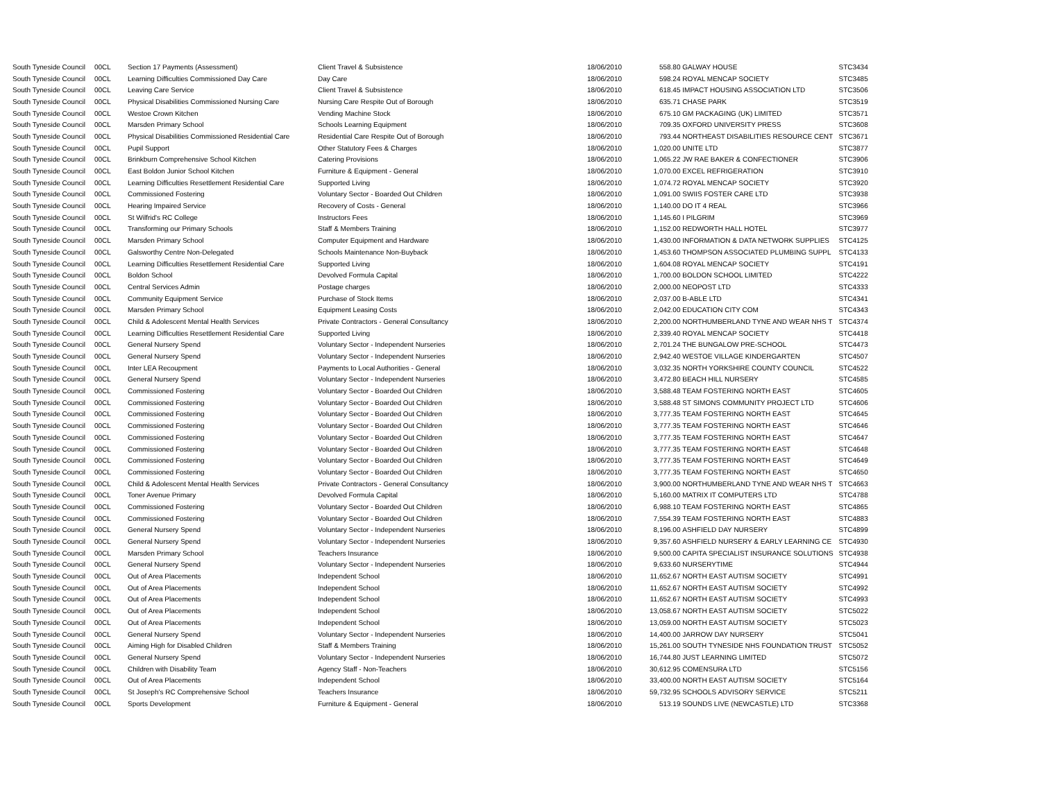| South Tyneside Council | 00CL | Section 17 Payments (Assessment) | Client Travel & Subsistence | 18/06/2010 | 558.80 | GALWAY HOUSE | STC3434 |
| South Tyneside Council | 00CL | Learning Difficulties Commissioned Day Care | Day Care | 18/06/2010 | 598.24 | ROYAL MENCAP SOCIETY | STC3485 |
| South Tyneside Council | 00CL | Leaving Care Service | Client Travel & Subsistence | 18/06/2010 | 618.45 | IMPACT HOUSING ASSOCIATION LTD | STC3506 |
| South Tyneside Council | 00CL | Physical Disabilities Commissioned Nursing Care | Nursing Care Respite Out of Borough | 18/06/2010 | 635.71 | CHASE PARK | STC3519 |
| South Tyneside Council | 00CL | Westoe Crown Kitchen | Vending Machine Stock | 18/06/2010 | 675.10 | GM PACKAGING (UK) LIMITED | STC3571 |
| South Tyneside Council | 00CL | Marsden Primary School | Schools Learning Equipment | 18/06/2010 | 709.35 | OXFORD UNIVERSITY PRESS | STC3608 |
| South Tyneside Council | 00CL | Physical Disabilities Commissioned Residential Care | Residential Care Respite Out of Borough | 18/06/2010 | 793.44 | NORTHEAST DISABILITIES RESOURCE CENT | STC3671 |
| South Tyneside Council | 00CL | Pupil Support | Other Statutory Fees & Charges | 18/06/2010 | 1,020.00 | UNITE LTD | STC3877 |
| South Tyneside Council | 00CL | Brinkburn Comprehensive School Kitchen | Catering Provisions | 18/06/2010 | 1,065.22 | JW RAE BAKER & CONFECTIONER | STC3906 |
| South Tyneside Council | 00CL | East Boldon Junior School Kitchen | Furniture & Equipment - General | 18/06/2010 | 1,070.00 | EXCEL REFRIGERATION | STC3910 |
| South Tyneside Council | 00CL | Learning Difficulties Resettlement Residential Care | Supported Living | 18/06/2010 | 1,074.72 | ROYAL MENCAP SOCIETY | STC3920 |
| South Tyneside Council | 00CL | Commissioned Fostering | Voluntary Sector - Boarded Out Children | 18/06/2010 | 1,091.00 | SWIIS FOSTER CARE LTD | STC3938 |
| South Tyneside Council | 00CL | Hearing Impaired Service | Recovery of Costs - General | 18/06/2010 | 1,140.00 | DO IT 4 REAL | STC3966 |
| South Tyneside Council | 00CL | St Wilfrid's RC College | Instructors Fees | 18/06/2010 | 1,145.60 | I PILGRIM | STC3969 |
| South Tyneside Council | 00CL | Transforming our Primary Schools | Staff & Members Training | 18/06/2010 | 1,152.00 | REDWORTH HALL HOTEL | STC3977 |
| South Tyneside Council | 00CL | Marsden Primary School | Computer Equipment and Hardware | 18/06/2010 | 1,430.00 | INFORMATION & DATA NETWORK SUPPLIES | STC4125 |
| South Tyneside Council | 00CL | Galsworthy Centre Non-Delegated | Schools Maintenance Non-Buyback | 18/06/2010 | 1,453.60 | THOMPSON ASSOCIATED PLUMBING SUPPL | STC4133 |
| South Tyneside Council | 00CL | Learning Difficulties Resettlement Residential Care | Supported Living | 18/06/2010 | 1,604.08 | ROYAL MENCAP SOCIETY | STC4191 |
| South Tyneside Council | 00CL | Boldon School | Devolved Formula Capital | 18/06/2010 | 1,700.00 | BOLDON SCHOOL LIMITED | STC4222 |
| South Tyneside Council | 00CL | Central Services Admin | Postage charges | 18/06/2010 | 2,000.00 | NEOPOST LTD | STC4333 |
| South Tyneside Council | 00CL | Community Equipment Service | Purchase of Stock Items | 18/06/2010 | 2,037.00 | B-ABLE LTD | STC4341 |
| South Tyneside Council | 00CL | Marsden Primary School | Equipment Leasing Costs | 18/06/2010 | 2,042.00 | EDUCATION CITY COM | STC4343 |
| South Tyneside Council | 00CL | Child & Adolescent Mental Health Services | Private Contractors - General Consultancy | 18/06/2010 | 2,200.00 | NORTHUMBERLAND TYNE AND WEAR NHS T | STC4374 |
| South Tyneside Council | 00CL | Learning Difficulties Resettlement Residential Care | Supported Living | 18/06/2010 | 2,339.40 | ROYAL MENCAP SOCIETY | STC4418 |
| South Tyneside Council | 00CL | General Nursery Spend | Voluntary Sector - Independent Nurseries | 18/06/2010 | 2,701.24 | THE BUNGALOW PRE-SCHOOL | STC4473 |
| South Tyneside Council | 00CL | General Nursery Spend | Voluntary Sector - Independent Nurseries | 18/06/2010 | 2,942.40 | WESTOE VILLAGE KINDERGARTEN | STC4507 |
| South Tyneside Council | 00CL | Inter LEA Recoupment | Payments to Local Authorities - General | 18/06/2010 | 3,032.35 | NORTH YORKSHIRE COUNTY COUNCIL | STC4522 |
| South Tyneside Council | 00CL | General Nursery Spend | Voluntary Sector - Independent Nurseries | 18/06/2010 | 3,472.80 | BEACH HILL NURSERY | STC4585 |
| South Tyneside Council | 00CL | Commissioned Fostering | Voluntary Sector - Boarded Out Children | 18/06/2010 | 3,588.48 | TEAM FOSTERING NORTH EAST | STC4605 |
| South Tyneside Council | 00CL | Commissioned Fostering | Voluntary Sector - Boarded Out Children | 18/06/2010 | 3,588.48 | ST SIMONS COMMUNITY PROJECT LTD | STC4606 |
| South Tyneside Council | 00CL | Commissioned Fostering | Voluntary Sector - Boarded Out Children | 18/06/2010 | 3,777.35 | TEAM FOSTERING NORTH EAST | STC4645 |
| South Tyneside Council | 00CL | Commissioned Fostering | Voluntary Sector - Boarded Out Children | 18/06/2010 | 3,777.35 | TEAM FOSTERING NORTH EAST | STC4646 |
| South Tyneside Council | 00CL | Commissioned Fostering | Voluntary Sector - Boarded Out Children | 18/06/2010 | 3,777.35 | TEAM FOSTERING NORTH EAST | STC4647 |
| South Tyneside Council | 00CL | Commissioned Fostering | Voluntary Sector - Boarded Out Children | 18/06/2010 | 3,777.35 | TEAM FOSTERING NORTH EAST | STC4648 |
| South Tyneside Council | 00CL | Commissioned Fostering | Voluntary Sector - Boarded Out Children | 18/06/2010 | 3,777.35 | TEAM FOSTERING NORTH EAST | STC4649 |
| South Tyneside Council | 00CL | Commissioned Fostering | Voluntary Sector - Boarded Out Children | 18/06/2010 | 3,777.35 | TEAM FOSTERING NORTH EAST | STC4650 |
| South Tyneside Council | 00CL | Child & Adolescent Mental Health Services | Private Contractors - General Consultancy | 18/06/2010 | 3,900.00 | NORTHUMBERLAND TYNE AND WEAR NHS T | STC4663 |
| South Tyneside Council | 00CL | Toner Avenue Primary | Devolved Formula Capital | 18/06/2010 | 5,160.00 | MATRIX IT COMPUTERS LTD | STC4788 |
| South Tyneside Council | 00CL | Commissioned Fostering | Voluntary Sector - Boarded Out Children | 18/06/2010 | 6,988.10 | TEAM FOSTERING NORTH EAST | STC4865 |
| South Tyneside Council | 00CL | Commissioned Fostering | Voluntary Sector - Boarded Out Children | 18/06/2010 | 7,554.39 | TEAM FOSTERING NORTH EAST | STC4883 |
| South Tyneside Council | 00CL | General Nursery Spend | Voluntary Sector - Independent Nurseries | 18/06/2010 | 8,196.00 | ASHFIELD DAY NURSERY | STC4899 |
| South Tyneside Council | 00CL | General Nursery Spend | Voluntary Sector - Independent Nurseries | 18/06/2010 | 9,357.60 | ASHFIELD NURSERY & EARLY LEARNING CE | STC4930 |
| South Tyneside Council | 00CL | Marsden Primary School | Teachers Insurance | 18/06/2010 | 9,500.00 | CAPITA SPECIALIST INSURANCE SOLUTIONS | STC4938 |
| South Tyneside Council | 00CL | General Nursery Spend | Voluntary Sector - Independent Nurseries | 18/06/2010 | 9,633.60 | NURSERYTIME | STC4944 |
| South Tyneside Council | 00CL | Out of Area Placements | Independent School | 18/06/2010 | 11,652.67 | NORTH EAST AUTISM SOCIETY | STC4991 |
| South Tyneside Council | 00CL | Out of Area Placements | Independent School | 18/06/2010 | 11,652.67 | NORTH EAST AUTISM SOCIETY | STC4992 |
| South Tyneside Council | 00CL | Out of Area Placements | Independent School | 18/06/2010 | 11,652.67 | NORTH EAST AUTISM SOCIETY | STC4993 |
| South Tyneside Council | 00CL | Out of Area Placements | Independent School | 18/06/2010 | 13,058.67 | NORTH EAST AUTISM SOCIETY | STC5022 |
| South Tyneside Council | 00CL | Out of Area Placements | Independent School | 18/06/2010 | 13,059.00 | NORTH EAST AUTISM SOCIETY | STC5023 |
| South Tyneside Council | 00CL | General Nursery Spend | Voluntary Sector - Independent Nurseries | 18/06/2010 | 14,400.00 | JARROW DAY NURSERY | STC5041 |
| South Tyneside Council | 00CL | Aiming High for Disabled Children | Staff & Members Training | 18/06/2010 | 15,261.00 | SOUTH TYNESIDE NHS FOUNDATION TRUST | STC5052 |
| South Tyneside Council | 00CL | General Nursery Spend | Voluntary Sector - Independent Nurseries | 18/06/2010 | 16,744.80 | JUST LEARNING LIMITED | STC5072 |
| South Tyneside Council | 00CL | Children with Disability Team | Agency Staff - Non-Teachers | 18/06/2010 | 30,612.95 | COMENSURA LTD | STC5156 |
| South Tyneside Council | 00CL | Out of Area Placements | Independent School | 18/06/2010 | 33,400.00 | NORTH EAST AUTISM SOCIETY | STC5164 |
| South Tyneside Council | 00CL | St Joseph's RC Comprehensive School | Teachers Insurance | 18/06/2010 | 59,732.95 | SCHOOLS ADVISORY SERVICE | STC5211 |
| South Tyneside Council | 00CL | Sports Development | Furniture & Equipment - General | 18/06/2010 | 513.19 | SOUNDS LIVE (NEWCASTLE) LTD | STC3368 |